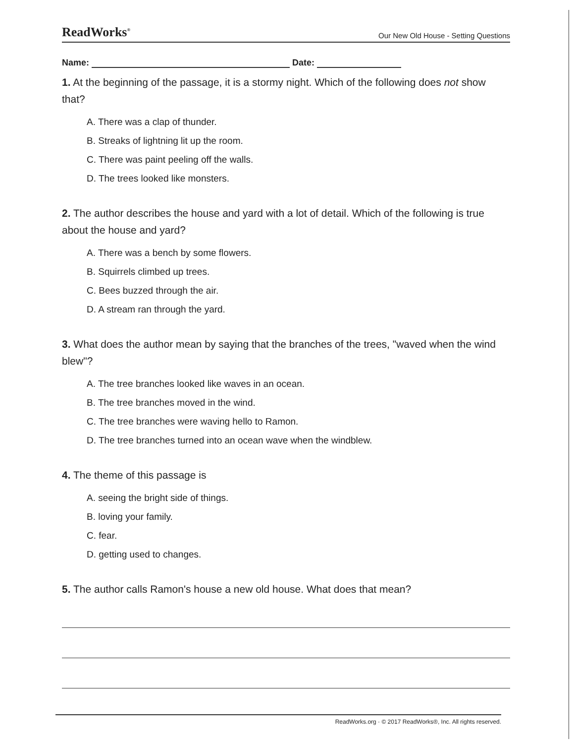ReadWorks<sup>®</sup> Our New Old House - Setting Questions
Name: Date:
1. At the beginning of the passage, it is a stormy night. Which of the following does not show that?
A. There was a clap of thunder.
B. Streaks of lightning lit up the room.
C. There was paint peeling off the walls.
D. The trees looked like monsters.
2. The author describes the house and yard with a lot of detail. Which of the following is true about the house and yard?
A. There was a bench by some flowers.
B. Squirrels climbed up trees.
C. Bees buzzed through the air.
D. A stream ran through the yard.
3. What does the author mean by saying that the branches of the trees, "waved when the wind blew"?
A. The tree branches looked like waves in an ocean.
B. The tree branches moved in the wind.
C. The tree branches were waving hello to Ramon.
D. The tree branches turned into an ocean wave when the windblew.
4. The theme of this passage is
A. seeing the bright side of things.
B. loving your family.
C. fear.
D. getting used to changes.
5. The author calls Ramon's house a new old house. What does that mean?
ReadWorks.org · © 2017 ReadWorks®, Inc. All rights reserved.